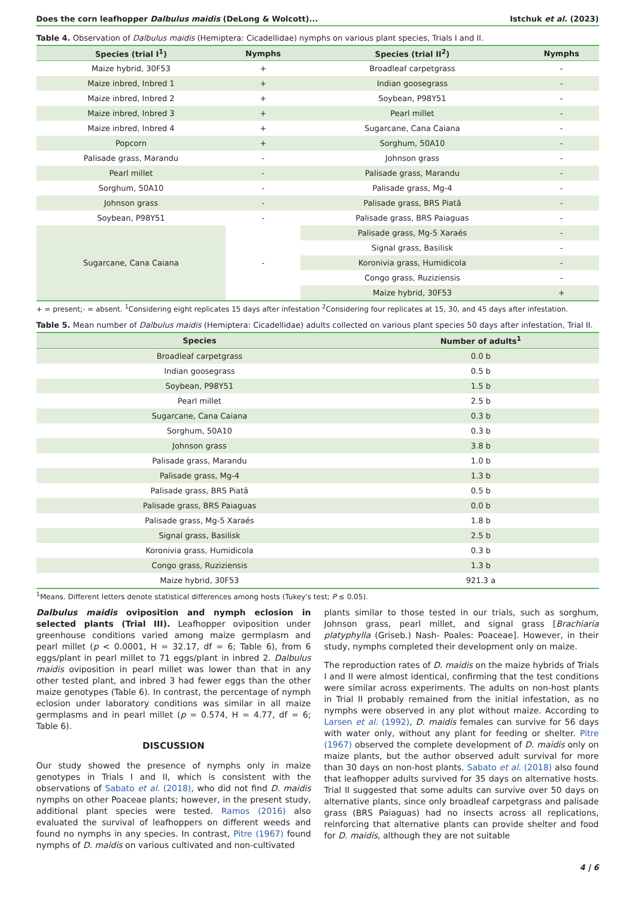Does the corn leafhopper Dalbulus maidis (DeLong & Wolcott)... Istchuk et al. (2023)
Table 4. Observation of Dalbulus maidis (Hemiptera: Cicadellidae) nymphs on various plant species, Trials I and II.
| Species (trial I<sup>1</sup>) | Nymphs | Species (trial II<sup>2</sup>) | Nymphs |
| --- | --- | --- | --- |
| Maize hybrid, 30F53 | + | Broadleaf carpetgrass | - |
| Maize inbred, Inbred 1 | + | Indian goosegrass | - |
| Maize inbred, Inbred 2 | + | Soybean, P98Y51 | - |
| Maize inbred, Inbred 3 | + | Pearl millet | - |
| Maize inbred, Inbred 4 | + | Sugarcane, Cana Caiana | - |
| Popcorn | + | Sorghum, 50A10 | - |
| Palisade grass, Marandu | - | Johnson grass | - |
| Pearl millet | - | Palisade grass, Marandu | - |
| Sorghum, 50A10 | - | Palisade grass, Mg-4 | - |
| Johnson grass | - | Palisade grass, BRS Piatã | - |
| Soybean, P98Y51 | - | Palisade grass, BRS Paiaguas | - |
| Sugarcane, Cana Caiana | - | Palisade grass, Mg-5 Xaraés | - |
| | | Signal grass, Basilisk | - |
| | | Koronivia grass, Humidicola | - |
| | | Congo grass, Ruziziensis | - |
| | | Maize hybrid, 30F53 | + |
+ = present;- = absent. <sup>1</sup>Considering eight replicates 15 days after infestation <sup>2</sup>Considering four replicates at 15, 30, and 45 days after infestation.
Table 5. Mean number of Dalbulus maidis (Hemiptera: Cicadellidae) adults collected on various plant species 50 days after infestation, Trial II.
| Species | Number of adults<sup>1</sup> |
| --- | --- |
| Broadleaf carpetgrass | 0.0 b |
| Indian goosegrass | 0.5 b |
| Soybean, P98Y51 | 1.5 b |
| Pearl millet | 2.5 b |
| Sugarcane, Cana Caiana | 0.3 b |
| Sorghum, 50A10 | 0.3 b |
| Johnson grass | 3.8 b |
| Palisade grass, Marandu | 1.0 b |
| Palisade grass, Mg-4 | 1.3 b |
| Palisade grass, BRS Piatã | 0.5 b |
| Palisade grass, BRS Paiaguas | 0.0 b |
| Palisade grass, Mg-5 Xaraés | 1.8 b |
| Signal grass, Basilisk | 2.5 b |
| Koronivia grass, Humidicola | 0.3 b |
| Congo grass, Ruziziensis | 1.3 b |
| Maize hybrid, 30F53 | 921.3 a |
<sup>1</sup> Means. Different letters denote statistical differences among hosts (Tukey's test; P ≤ 0.05).
Dalbulus maidis oviposition and nymph eclosion in selected plants (Trial III). Leafhopper oviposition under greenhouse conditions varied among maize germplasm and pearl millet (p < 0.0001, H = 32.17, df = 6; Table 6), from 6 eggs/plant in pearl millet to 71 eggs/plant in inbred 2. Dalbulus maidis oviposition in pearl millet was lower than that in any other tested plant, and inbred 3 had fewer eggs than the other maize genotypes (Table 6). In contrast, the percentage of nymph eclosion under laboratory conditions was similar in all maize germplasms and in pearl millet (p = 0.574, H = 4.77, df = 6; Table 6).
DISCUSSION
Our study showed the presence of nymphs only in maize genotypes in Trials I and II, which is consistent with the observations of Sabato et al. (2018), who did not find D. maidis nymphs on other Poaceae plants; however, in the present study, additional plant species were tested. Ramos (2016) also evaluated the survival of leafhoppers on different weeds and found no nymphs in any species. In contrast, Pitre (1967) found nymphs of D. maidis on various cultivated and non-cultivated
plants similar to those tested in our trials, such as sorghum, Johnson grass, pearl millet, and signal grass [Brachiaria platyphylla (Griseb.) Nash- Poales: Poaceae]. However, in their study, nymphs completed their development only on maize.
The reproduction rates of D. maidis on the maize hybrids of Trials I and II were almost identical, confirming that the test conditions were similar across experiments. The adults on non-host plants in Trial II probably remained from the initial infestation, as no nymphs were observed in any plot without maize. According to Larsen et al. (1992), D. maidis females can survive for 56 days with water only, without any plant for feeding or shelter. Pitre (1967) observed the complete development of D. maidis only on maize plants, but the author observed adult survival for more than 30 days on non-host plants. Sabato et al. (2018) also found that leafhopper adults survived for 35 days on alternative hosts. Trial II suggested that some adults can survive over 50 days on alternative plants, since only broadleaf carpetgrass and palisade grass (BRS Paiaguas) had no insects across all replications, reinforcing that alternative plants can provide shelter and food for D. maidis, although they are not suitable
4 | 6